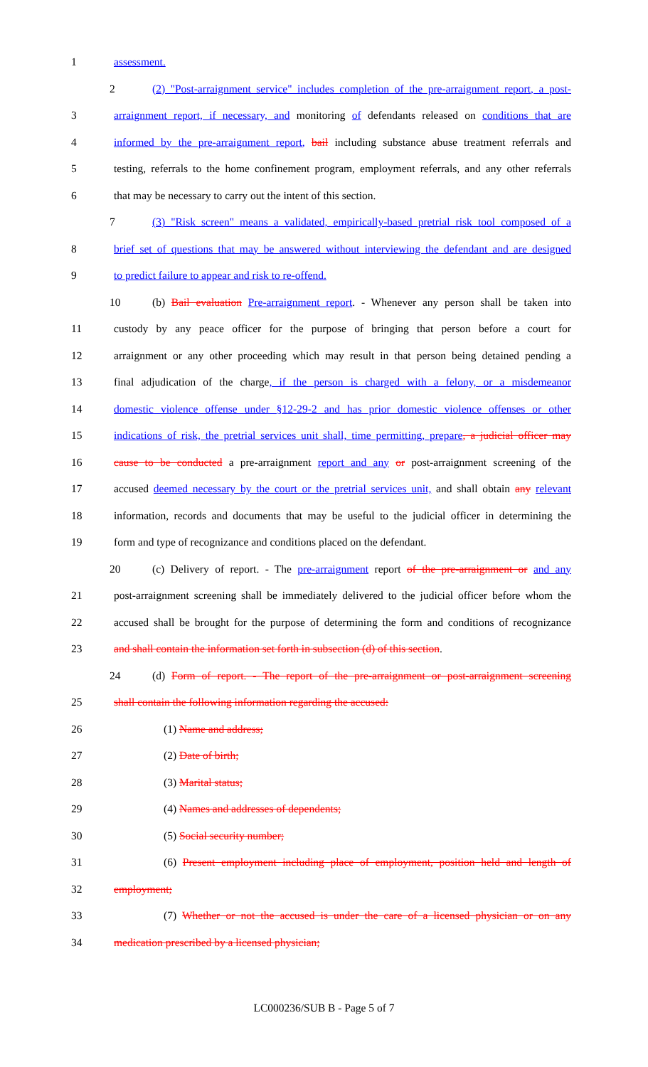1 assessment.
2 (2) "Post-arraignment service" includes completion of the pre-arraignment report, a post-
3 arraignment report, if necessary, and monitoring of defendants released on conditions that are
4 informed by the pre-arraignment report, bail including substance abuse treatment referrals and
5 testing, referrals to the home confinement program, employment referrals, and any other referrals
6 that may be necessary to carry out the intent of this section.
7 (3) "Risk screen" means a validated, empirically-based pretrial risk tool composed of a
8 brief set of questions that may be answered without interviewing the defendant and are designed
9 to predict failure to appear and risk to re-offend.
10 (b) Bail evaluation Pre-arraignment report. - Whenever any person shall be taken into
11 custody by any peace officer for the purpose of bringing that person before a court for
12 arraignment or any other proceeding which may result in that person being detained pending a
13 final adjudication of the charge, if the person is charged with a felony, or a misdemeanor
14 domestic violence offense under §12-29-2 and has prior domestic violence offenses or other
15 indications of risk, the pretrial services unit shall, time permitting, prepare, a judicial officer may
16 cause to be conducted a pre-arraignment report and any or post-arraignment screening of the
17 accused deemed necessary by the court or the pretrial services unit, and shall obtain any relevant
18 information, records and documents that may be useful to the judicial officer in determining the
19 form and type of recognizance and conditions placed on the defendant.
20 (c) Delivery of report. - The pre-arraignment report of the pre-arraignment or and any
21 post-arraignment screening shall be immediately delivered to the judicial officer before whom the
22 accused shall be brought for the purpose of determining the form and conditions of recognizance
23 and shall contain the information set forth in subsection (d) of this section.
24 (d) Form of report. - The report of the pre-arraignment or post-arraignment screening
25 shall contain the following information regarding the accused:
26 (1) Name and address;
27 (2) Date of birth;
28 (3) Marital status;
29 (4) Names and addresses of dependents;
30 (5) Social security number;
31 (6) Present employment including place of employment, position held and length of
32 employment;
33 (7) Whether or not the accused is under the care of a licensed physician or on any
34 medication prescribed by a licensed physician;
LC000236/SUB B - Page 5 of 7